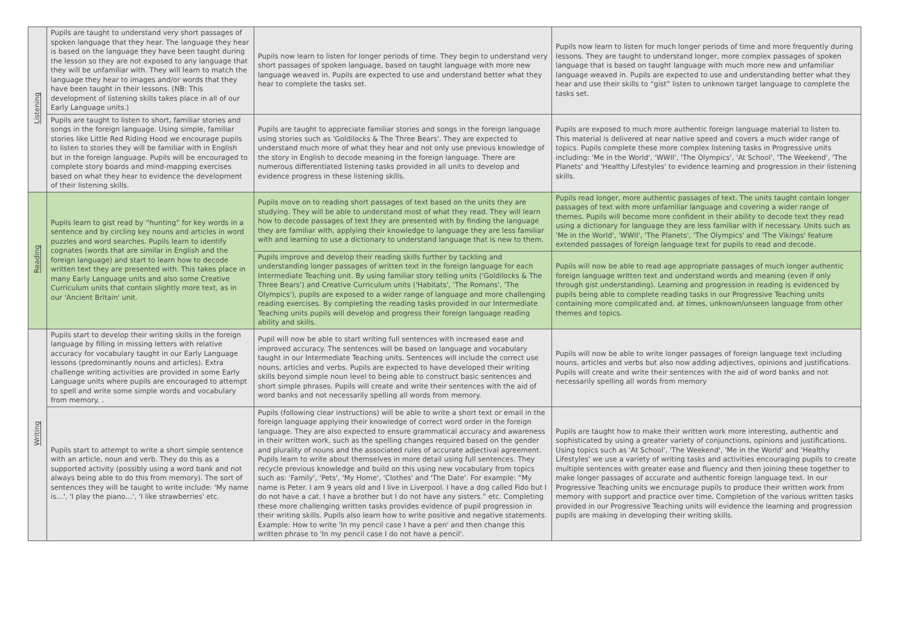| Listening | Pupils are taught to understand very short passages of spoken language that they hear. The language they hear is based on the language they have been taught during the lesson so they are not exposed to any language that they will be unfamiliar with. They will learn to match the language they hear to images and/or words that they have been taught in their lessons. (NB: This development of listening skills takes place in all of our Early Language units.) | Pupils now learn to listen for longer periods of time. They begin to understand very short passages of spoken language, based on taught language with more new language weaved in. Pupils are expected to use and understand better what they hear to complete the tasks set. | Pupils now learn to listen for much longer periods of time and more frequently during lessons. They are taught to understand longer, more complex passages of spoken language that is based on taught language with much more new and unfamiliar language weaved in. Pupils are expected to use and understanding better what they hear and use their skills to “gist” listen to unknown target language to complete the tasks set. |
| | Pupils are taught to listen to short, familiar stories and songs in the foreign language. Using simple, familiar stories like Little Red Riding Hood we encourage pupils to listen to stories they will be familiar with in English but in the foreign language. Pupils will be encouraged to complete story boards and mind-mapping exercises based on what they hear to evidence the development of their listening skills. | Pupils are taught to appreciate familiar stories and songs in the foreign language using stories such as 'Goldilocks & The Three Bears'. They are expected to understand much more of what they hear and not only use previous knowledge of the story in English to decode meaning in the foreign language. There are numerous differentiated listening tasks provided in all units to develop and evidence progress in these listening skills. | Pupils are exposed to much more authentic foreign language material to listen to. This material is delivered at near native speed and covers a much wider range of topics. Pupils complete these more complex listening tasks in Progressive units including: 'Me in the World', 'WWII', 'The Olympics', 'At School', 'The Weekend', 'The Planets' and 'Healthy Lifestyles' to evidence learning and progression in their listening skills. |
| Reading | Pupils learn to gist read by “hunting” for key words in a sentence and by circling key nouns and articles in word puzzles and word searches. Pupils learn to identify cognates (words that are similar in English and the foreign language) and start to learn how to decode written text they are presented with. This takes place in many Early Language units and also some Creative Curriculum units that contain slightly more text, as in our 'Ancient Britain' unit. | Pupils move on to reading short passages of text based on the units they are studying. They will be able to understand most of what they read. They will learn how to decode passages of text they are presented with by finding the language they are familiar with, applying their knowledge to language they are less familiar with and learning to use a dictionary to understand language that is new to them. | Pupils read longer, more authentic passages of text. The units taught contain longer passages of text with more unfamiliar language and covering a wider range of themes. Pupils will become more confident in their ability to decode text they read using a dictionary for language they are less familiar with if necessary. Units such as 'Me in the World', 'WWII', 'The Planets', 'The Olympics' and 'The Vikings' feature extended passages of foreign language text for pupils to read and decode. |
| | | Pupils improve and develop their reading skills further by tackling and understanding longer passages of written text in the foreign language for each Intermediate Teaching unit. By using familiar story telling units ('Goldilocks & The Three Bears') and Creative Curriculum units ('Habitats', 'The Romans', 'The Olympics'), pupils are exposed to a wider range of language and more challenging reading exercises. By completing the reading tasks provided in our Intermediate Teaching units pupils will develop and progress their foreign language reading ability and skills. | Pupils will now be able to read age appropriate passages of much longer authentic foreign language written text and understand words and meaning (even if only through gist understanding). Learning and progression in reading is evidenced by pupils being able to complete reading tasks in our Progressive Teaching units containing more complicated and, at times, unknown/unseen language from other themes and topics. |
| Writing | Pupils start to develop their writing skills in the foreign language by filling in missing letters with relative accuracy for vocabulary taught in our Early Language lessons (predominantly nouns and articles). Extra challenge writing activities are provided in some Early Language units where pupils are encouraged to attempt to spell and write some simple words and vocabulary from memory. . | Pupil will now be able to start writing full sentences with increased ease and improved accuracy. The sentences will be based on language and vocabulary taught in our Intermediate Teaching units. Sentences will include the correct use nouns, articles and verbs. Pupils are expected to have developed their writing skills beyond simple noun level to being able to construct basic sentences and short simple phrases. Pupils will create and write their sentences with the aid of word banks and not necessarily spelling all words from memory. | Pupils will now be able to write longer passages of foreign language text including nouns, articles and verbs but also now adding adjectives, opinions and justifications. Pupils will create and write their sentences with the aid of word banks and not necessarily spelling all words from memory |
| | Pupils start to attempt to write a short simple sentence with an article, noun and verb. They do this as a supported activity (possibly using a word bank and not always being able to do this from memory). The sort of sentences they will be taught to write include: 'My name is…', 'I play the piano…', 'I like strawberries' etc. | Pupils (following clear instructions) will be able to write a short text or email in the foreign language applying their knowledge of correct word order in the foreign language. They are also expected to ensure grammatical accuracy and awareness in their written work, such as the spelling changes required based on the gender and plurality of nouns and the associated rules of accurate adjectival agreement. Pupils learn to write about themselves in more detail using full sentences. They recycle previous knowledge and build on this using new vocabulary from topics such as: 'Family', 'Pets', 'My Home', 'Clothes' and 'The Date'. For example: “My name is Peter. I am 9 years old and I live in Liverpool. I have a dog called Fido but I do not have a cat. I have a brother but I do not have any sisters.” etc. Completing these more challenging written tasks provides evidence of pupil progression in their writing skills. Pupils also learn how to write positive and negative statements. Example: How to write 'In my pencil case I have a pen' and then change this written phrase to 'In my pencil case I do not have a pencil'. | Pupils are taught how to make their written work more interesting, authentic and sophisticated by using a greater variety of conjunctions, opinions and justifications. Using topics such as 'At School', 'The Weekend', 'Me in the World' and 'Healthy Lifestyles' we use a variety of writing tasks and activities encouraging pupils to create multiple sentences with greater ease and fluency and then joining these together to make longer passages of accurate and authentic foreign language text. In our Progressive Teaching units we encourage pupils to produce their written work from memory with support and practice over time. Completion of the various written tasks provided in our Progressive Teaching units will evidence the learning and progression pupils are making in developing their writing skills. |